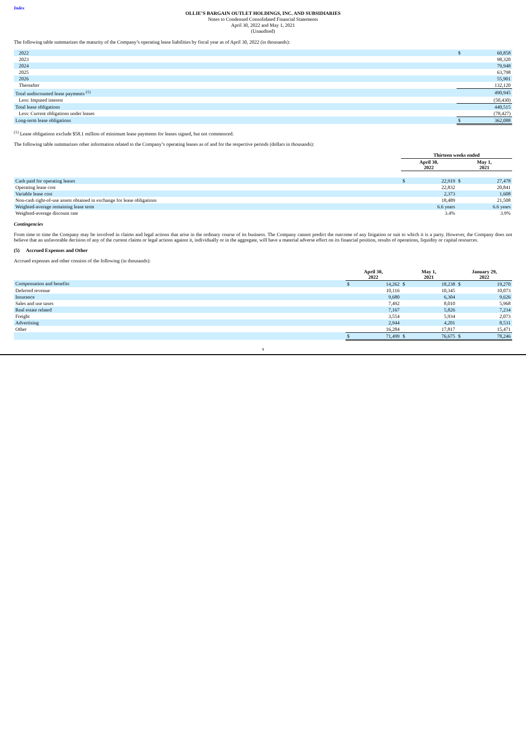Index
OLLIE’S BARGAIN OUTLET HOLDINGS, INC. AND SUBSIDIARIES
Notes to Condensed Consolidated Financial Statements
April 30, 2022 and May 1, 2021
(Unaudited)
The following table summarizes the maturity of the Company’s operating lease liabilities by fiscal year as of April 30, 2022 (in thousands):
| 2022 | $ | 60,858 |
| 2023 | | 98,320 |
| 2024 | | 79,948 |
| 2025 | | 63,798 |
| 2026 | | 55,901 |
| Thereafter | | 132,120 |
| Total undiscounted lease payments <sup>(1)</sup> | | 490,945 |
| Less: Imputed interest | | (50,430) |
| Total lease obligations | | 440,515 |
| Less: Current obligations under leases | | (78,427) |
| Long-term lease obligations | $ | 362,088 |
<sup>(1)</sup> Lease obligations exclude $58.1 million of minimum lease payments for leases signed, but not commenced.
The following table summarizes other information related to the Company’s operating leases as of and for the respective periods (dollars in thousands):
| | Thirteen weeks ended | | | |
| | April 30, 2022 | | May 1, 2021 | |
| Cash paid for operating leases | $ | 22,919 | $ | 27,478 |
| Operating lease cost | | 22,832 | | 20,841 |
| Variable lease cost | | 2,373 | | 1,608 |
| Non-cash right-of-use assets obtained in exchange for lease obligations | | 18,489 | | 21,508 |
| Weighted-average remaining lease term | | 6.6 years | | 6.6 years |
| Weighted-average discount rate | | 3.4% | | 3.9% |
Contingencies
From time to time the Company may be involved in claims and legal actions that arise in the ordinary course of its business. The Company cannot predict the outcome of any litigation or suit to which it is a party. However, the Company does not believe that an unfavorable decision of any of the current claims or legal actions against it, individually or in the aggregate, will have a material adverse effect on its financial position, results of operations, liquidity or capital resources.
(5) Accrued Expenses and Other
Accrued expenses and other consists of the following (in thousands):
| | April 30, 2022 | | May 1, 2021 | | January 29, 2022 | |
| Compensation and benefits | $ | 14,262 | $ | 18,238 | $ | 19,270 |
| Deferred revenue | | 10,116 | | 10,345 | | 10,073 |
| Insurance | | 9,680 | | 6,304 | | 9,626 |
| Sales and use taxes | | 7,492 | | 8,010 | | 5,968 |
| Real estate related | | 7,167 | | 5,826 | | 7,234 |
| Freight | | 3,554 | | 5,934 | | 2,073 |
| Advertising | | 2,944 | | 4,201 | | 8,531 |
| Other | | 16,284 | | 17,817 | | 15,471 |
| | $ | 71,499 | $ | 76,675 | $ | 78,246 |
9